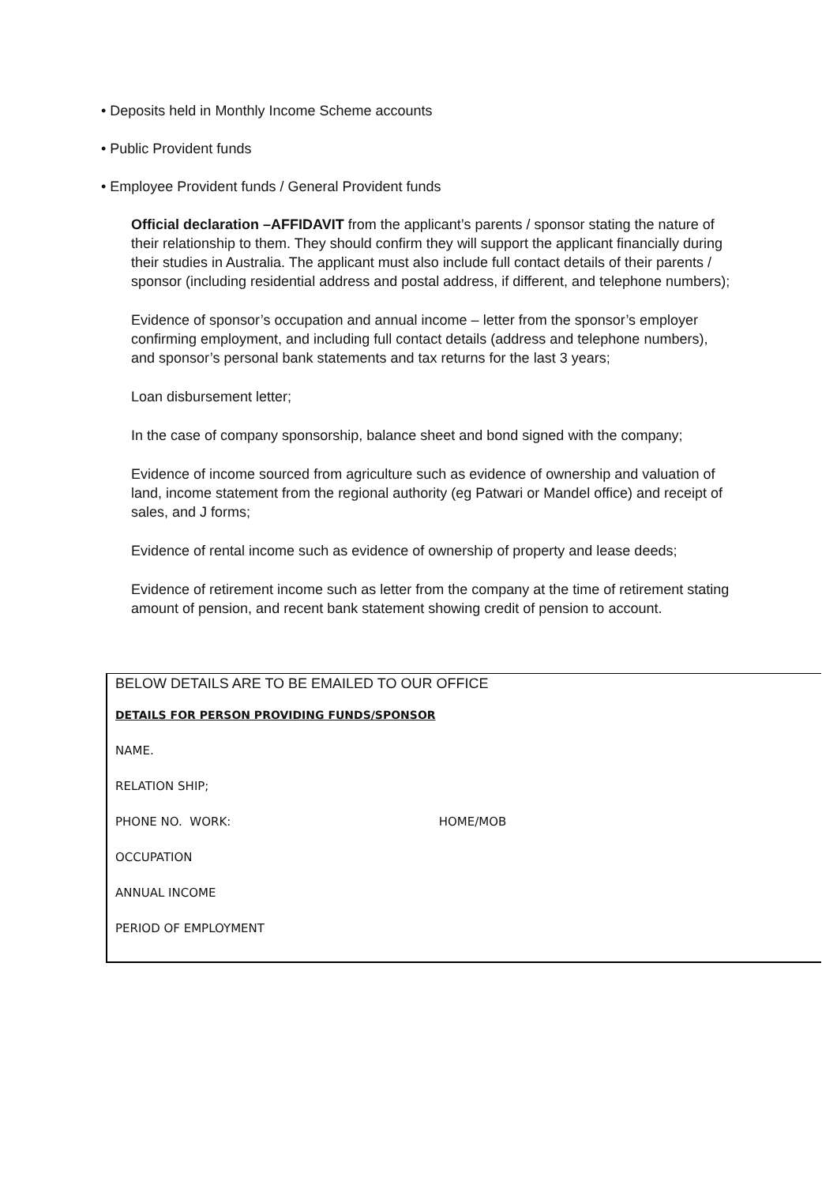• Deposits held in Monthly Income Scheme accounts
• Public Provident funds
• Employee Provident funds / General Provident funds
Official declaration –AFFIDAVIT from the applicant’s parents / sponsor stating the nature of their relationship to them. They should confirm they will support the applicant financially during their studies in Australia. The applicant must also include full contact details of their parents / sponsor (including residential address and postal address, if different, and telephone numbers);
Evidence of sponsor’s occupation and annual income – letter from the sponsor’s employer confirming employment, and including full contact details (address and telephone numbers), and sponsor’s personal bank statements and tax returns for the last 3 years;
Loan disbursement letter;
In the case of company sponsorship, balance sheet and bond signed with the company;
Evidence of income sourced from agriculture such as evidence of ownership and valuation of land, income statement from the regional authority (eg Patwari or Mandel office) and receipt of sales, and J forms;
Evidence of rental income such as evidence of ownership of property and lease deeds;
Evidence of retirement income such as letter from the company at the time of retirement stating amount of pension, and recent bank statement showing credit of pension to account.
BELOW DETAILS ARE TO BE EMAILED TO OUR OFFICE
DETAILS FOR PERSON PROVIDING FUNDS/SPONSOR
NAME.
RELATION SHIP;
PHONE NO. WORK: HOME/MOB
OCCUPATION
ANNUAL INCOME
PERIOD OF EMPLOYMENT